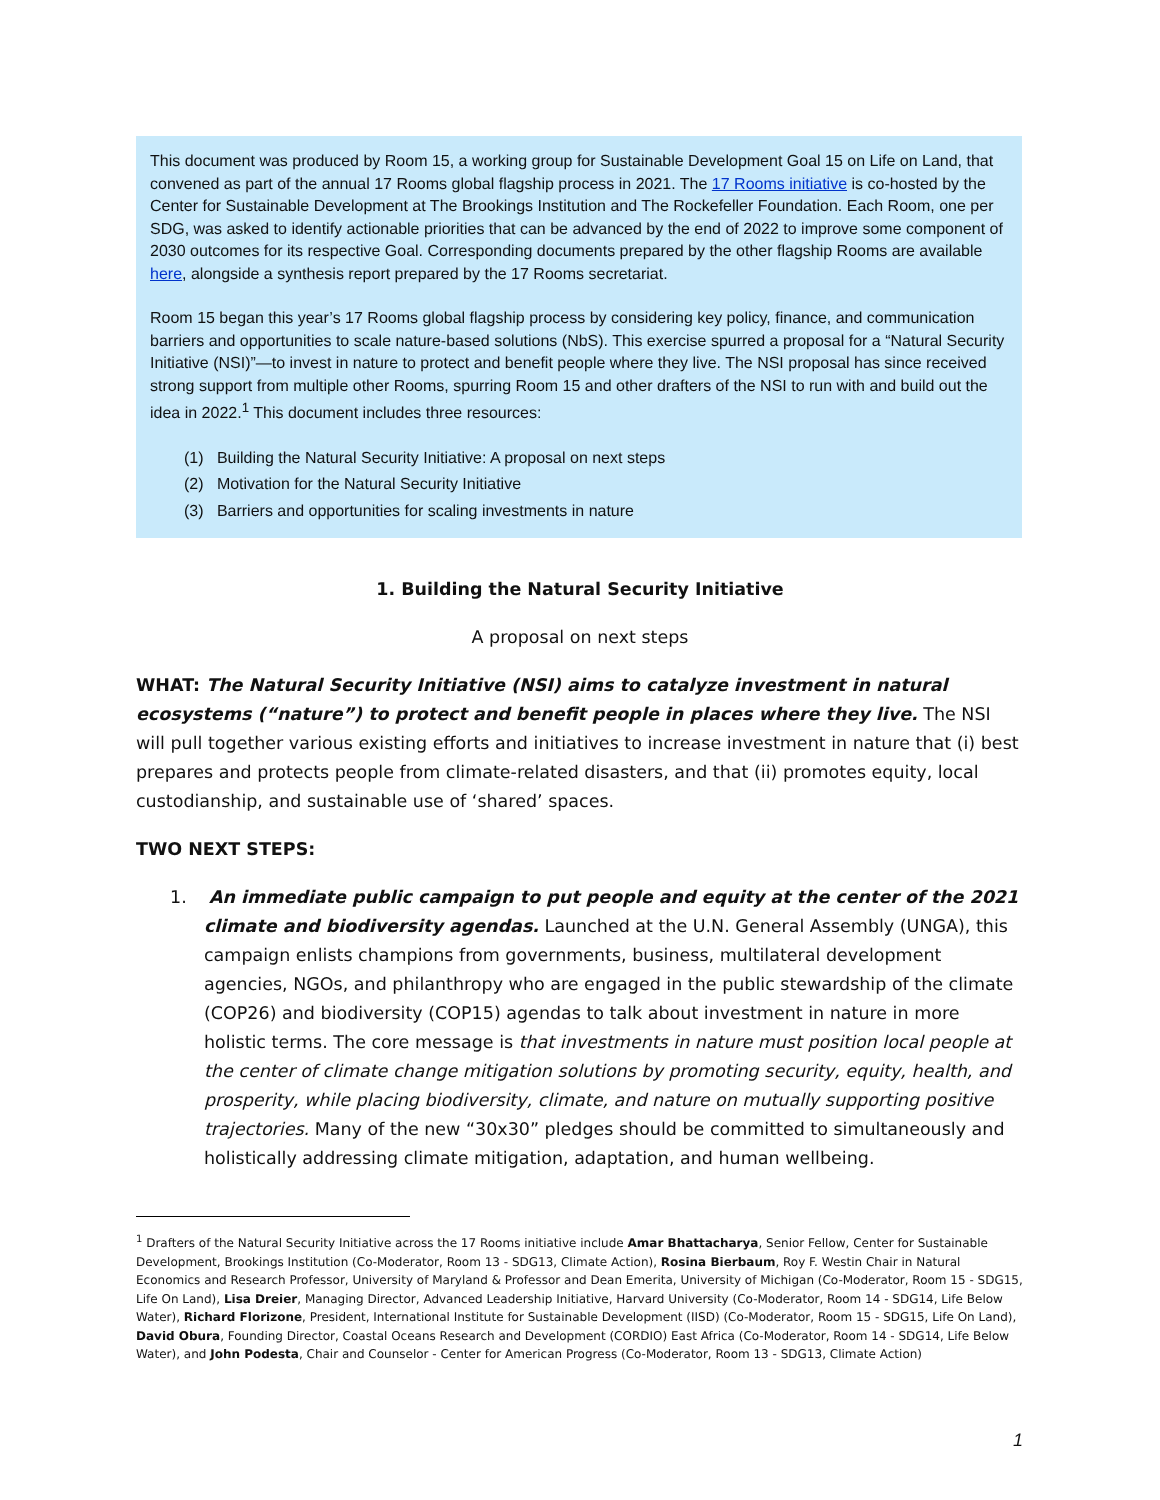This document was produced by Room 15, a working group for Sustainable Development Goal 15 on Life on Land, that convened as part of the annual 17 Rooms global flagship process in 2021. The 17 Rooms initiative is co-hosted by the Center for Sustainable Development at The Brookings Institution and The Rockefeller Foundation. Each Room, one per SDG, was asked to identify actionable priorities that can be advanced by the end of 2022 to improve some component of 2030 outcomes for its respective Goal. Corresponding documents prepared by the other flagship Rooms are available here, alongside a synthesis report prepared by the 17 Rooms secretariat.
Room 15 began this year’s 17 Rooms global flagship process by considering key policy, finance, and communication barriers and opportunities to scale nature-based solutions (NbS). This exercise spurred a proposal for a “Natural Security Initiative (NSI)”—to invest in nature to protect and benefit people where they live. The NSI proposal has since received strong support from multiple other Rooms, spurring Room 15 and other drafters of the NSI to run with and build out the idea in 2022.<sup>1</sup> This document includes three resources:
(1) Building the Natural Security Initiative: A proposal on next steps
(2) Motivation for the Natural Security Initiative
(3) Barriers and opportunities for scaling investments in nature
1. Building the Natural Security Initiative
A proposal on next steps
WHAT: The Natural Security Initiative (NSI) aims to catalyze investment in natural ecosystems (“nature”) to protect and benefit people in places where they live. The NSI will pull together various existing efforts and initiatives to increase investment in nature that (i) best prepares and protects people from climate-related disasters, and that (ii) promotes equity, local custodianship, and sustainable use of ‘shared’ spaces.
TWO NEXT STEPS:
1. An immediate public campaign to put people and equity at the center of the 2021 climate and biodiversity agendas. Launched at the U.N. General Assembly (UNGA), this campaign enlists champions from governments, business, multilateral development agencies, NGOs, and philanthropy who are engaged in the public stewardship of the climate (COP26) and biodiversity (COP15) agendas to talk about investment in nature in more holistic terms. The core message is that investments in nature must position local people at the center of climate change mitigation solutions by promoting security, equity, health, and prosperity, while placing biodiversity, climate, and nature on mutually supporting positive trajectories. Many of the new “30x30” pledges should be committed to simultaneously and holistically addressing climate mitigation, adaptation, and human wellbeing.
<sup>1</sup> Drafters of the Natural Security Initiative across the 17 Rooms initiative include Amar Bhattacharya, Senior Fellow, Center for Sustainable Development, Brookings Institution (Co-Moderator, Room 13 - SDG13, Climate Action), Rosina Bierbaum, Roy F. Westin Chair in Natural Economics and Research Professor, University of Maryland & Professor and Dean Emerita, University of Michigan (Co-Moderator, Room 15 - SDG15, Life On Land), Lisa Dreier, Managing Director, Advanced Leadership Initiative, Harvard University (Co-Moderator, Room 14 - SDG14, Life Below Water), Richard Florizone, President, International Institute for Sustainable Development (IISD) (Co-Moderator, Room 15 - SDG15, Life On Land), David Obura, Founding Director, Coastal Oceans Research and Development (CORDIO) East Africa (Co-Moderator, Room 14 - SDG14, Life Below Water), and John Podesta, Chair and Counselor - Center for American Progress (Co-Moderator, Room 13 - SDG13, Climate Action)
1